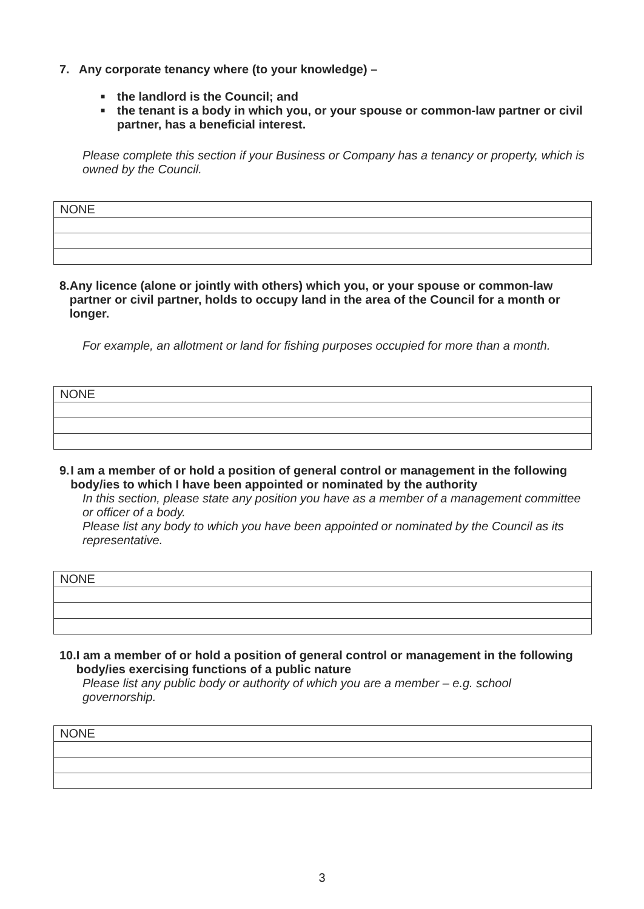7. Any corporate tenancy where (to your knowledge) –
■ the landlord is the Council; and
■ the tenant is a body in which you, or your spouse or common-law partner or civil partner, has a beneficial interest.
Please complete this section if your Business or Company has a tenancy or property, which is owned by the Council.
| NONE |
8. Any licence (alone or jointly with others) which you, or your spouse or common-law partner or civil partner, holds to occupy land in the area of the Council for a month or longer.
For example, an allotment or land for fishing purposes occupied for more than a month.
| NONE |
9. I am a member of or hold a position of general control or management in the following body/ies to which I have been appointed or nominated by the authority
In this section, please state any position you have as a member of a management committee or officer of a body.
Please list any body to which you have been appointed or nominated by the Council as its representative.
| NONE |
10. I am a member of or hold a position of general control or management in the following body/ies exercising functions of a public nature
Please list any public body or authority of which you are a member – e.g. school governorship.
| NONE |
3